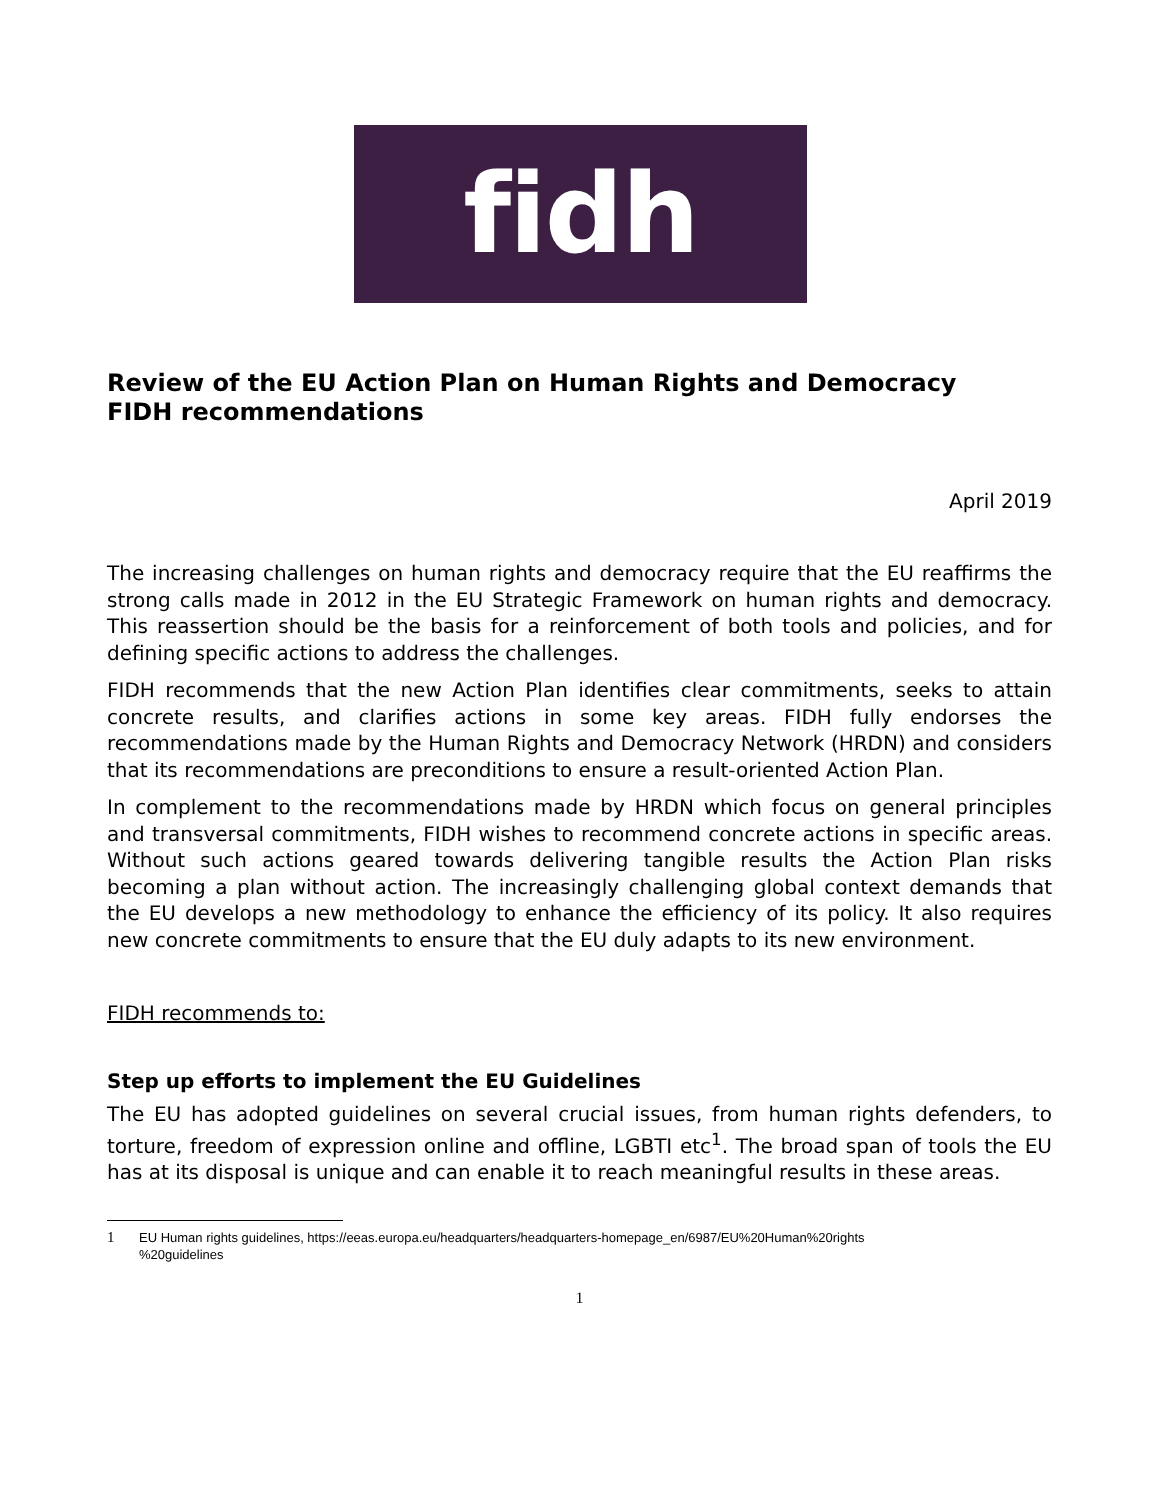fidh
Review of the EU Action Plan on Human Rights and Democracy
FIDH recommendations
April 2019
The increasing challenges on human rights and democracy require that the EU reaffirms the strong calls made in 2012 in the EU Strategic Framework on human rights and democracy. This reassertion should be the basis for a reinforcement of both tools and policies, and for defining specific actions to address the challenges.
FIDH recommends that the new Action Plan identifies clear commitments, seeks to attain concrete results, and clarifies actions in some key areas. FIDH fully endorses the recommendations made by the Human Rights and Democracy Network (HRDN) and considers that its recommendations are preconditions to ensure a result-oriented Action Plan.
In complement to the recommendations made by HRDN which focus on general principles and transversal commitments, FIDH wishes to recommend concrete actions in specific areas. Without such actions geared towards delivering tangible results the Action Plan risks becoming a plan without action. The increasingly challenging global context demands that the EU develops a new methodology to enhance the efficiency of its policy. It also requires new concrete commitments to ensure that the EU duly adapts to its new environment.
FIDH recommends to:
Step up efforts to implement the EU Guidelines
The EU has adopted guidelines on several crucial issues, from human rights defenders, to torture, freedom of expression online and offline, LGBTI etc<sup>1</sup>. The broad span of tools the EU has at its disposal is unique and can enable it to reach meaningful results in these areas.
1 EU Human rights guidelines, https://eeas.europa.eu/headquarters/headquarters-homepage_en/6987/EU%20Human%20rights
%20guidelines
1